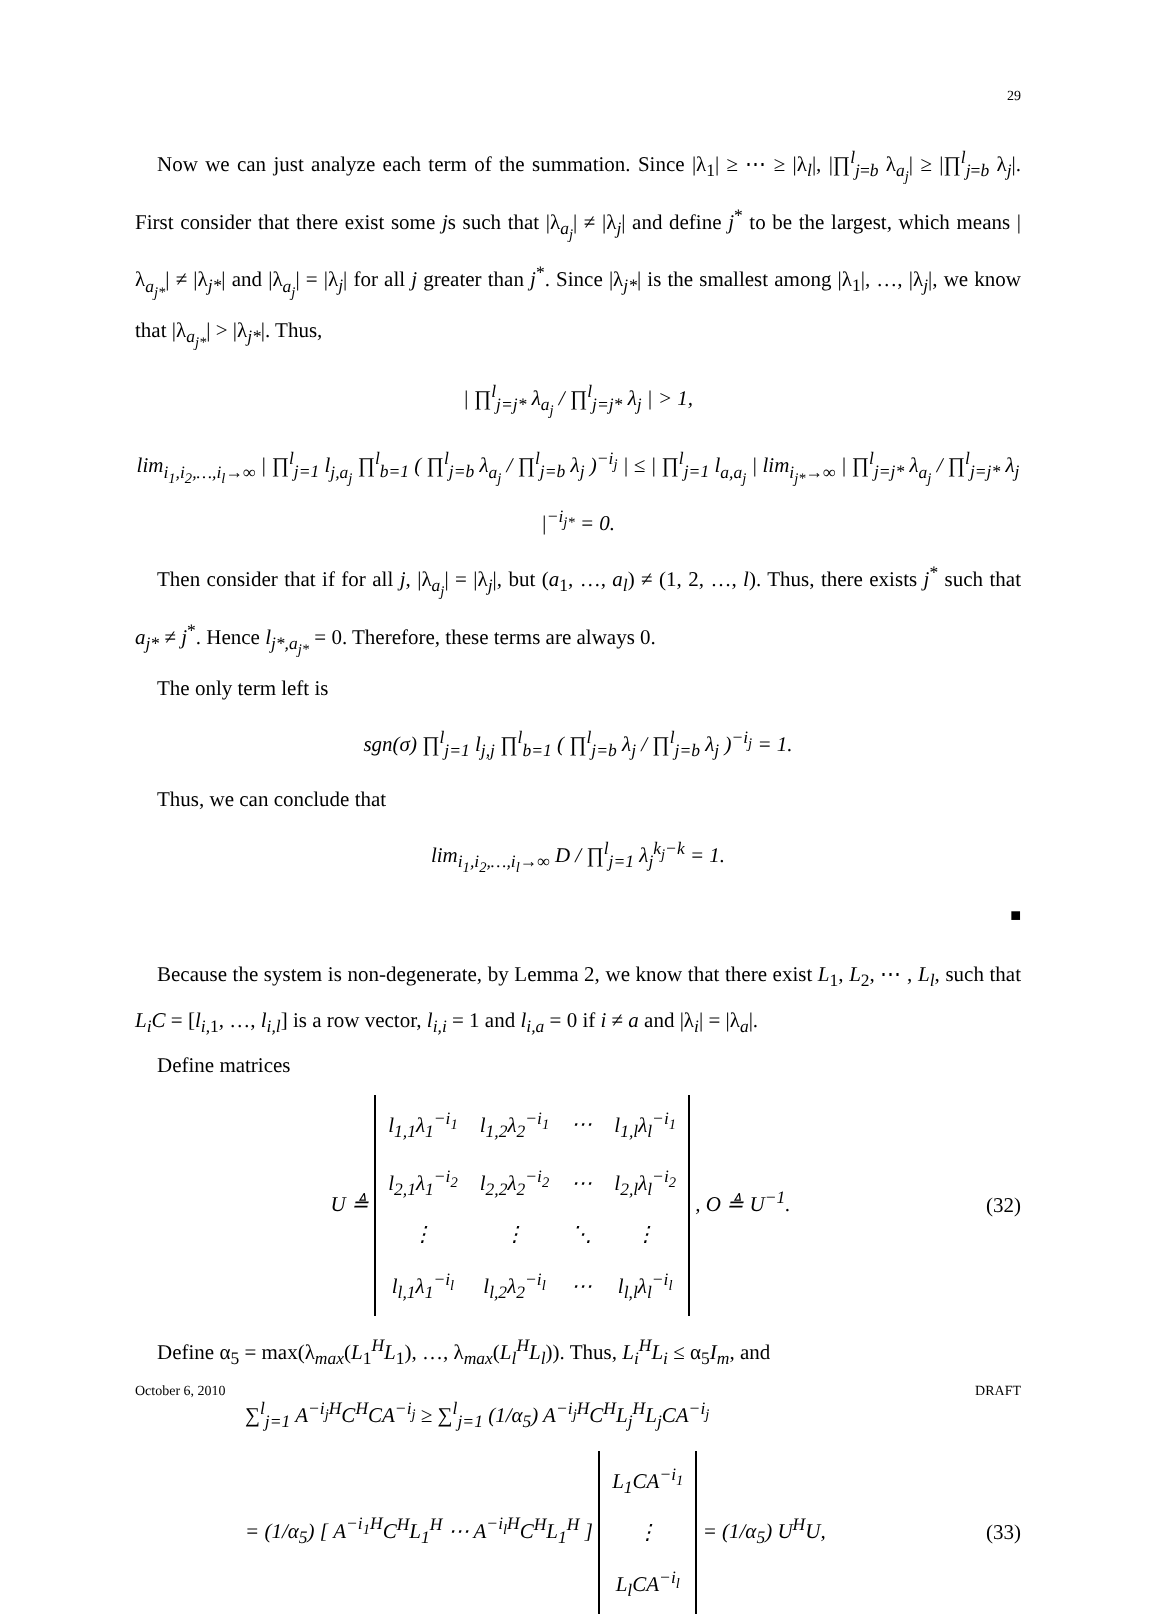29
Now we can just analyze each term of the summation. Since |λ<sub>1</sub>| ≥ ⋯ ≥ |λ<sub>l</sub>|, |∏<sup>l</sup><sub>j=b</sub> λ<sub>a<sub>j</sub></sub>| ≥ |∏<sup>l</sup><sub>j=b</sub> λ<sub>j</sub>|. First consider that there exist some js such that |λ<sub>a<sub>j</sub></sub>| ≠ |λ<sub>j</sub>| and define j<sup>*</sup> to be the largest, which means |λ<sub>a<sub>j*</sub></sub>| ≠ |λ<sub>j*</sub>| and |λ<sub>a<sub>j</sub></sub>| = |λ<sub>j</sub>| for all j greater than j<sup>*</sup>. Since |λ<sub>j*</sub>| is the smallest among |λ<sub>1</sub>|, …, |λ<sub>j</sub>|, we know that |λ<sub>a<sub>j*</sub></sub>| > |λ<sub>j*</sub>|. Thus,
| ∏<sup>l</sup><sub>j=j*</sub> λ<sub>a<sub>j</sub></sub> / ∏<sup>l</sup><sub>j=j*</sub> λ<sub>j</sub> | > 1,
lim<sub>i<sub>1</sub>,i<sub>2</sub>,…,i<sub>l</sub>→∞</sub> | ∏<sup>l</sup><sub>j=1</sub> l<sub>j,a<sub>j</sub></sub> ∏<sup>l</sup><sub>b=1</sub> ( ∏<sup>l</sup><sub>j=b</sub> λ<sub>a<sub>j</sub></sub> / ∏<sup>l</sup><sub>j=b</sub> λ<sub>j</sub> )<sup>−i<sub>j</sub></sup> | ≤ | ∏<sup>l</sup><sub>j=1</sub> l<sub>a,a<sub>j</sub></sub> | lim<sub>i<sub>j*</sub>→∞</sub> | ∏<sup>l</sup><sub>j=j*</sub> λ<sub>a<sub>j</sub></sub> / ∏<sup>l</sup><sub>j=j*</sub> λ<sub>j</sub> |<sup>−i<sub>j*</sub></sup> = 0.
Then consider that if for all j, |λ<sub>a<sub>j</sub></sub>| = |λ<sub>j</sub>|, but (a<sub>1</sub>, …, a<sub>l</sub>) ≠ (1, 2, …, l). Thus, there exists j<sup>*</sup> such that a<sub>j*</sub> ≠ j<sup>*</sup>. Hence l<sub>j*,a<sub>j*</sub></sub> = 0. Therefore, these terms are always 0.
The only term left is
sgn(σ) ∏<sup>l</sup><sub>j=1</sub> l<sub>j,j</sub> ∏<sup>l</sup><sub>b=1</sub> ( ∏<sup>l</sup><sub>j=b</sub> λ<sub>j</sub> / ∏<sup>l</sup><sub>j=b</sub> λ<sub>j</sub> )<sup>−i<sub>j</sub></sup> = 1.
Thus, we can conclude that
lim<sub>i<sub>1</sub>,i<sub>2</sub>,…,i<sub>l</sub>→∞</sub> D / ∏<sup>l</sup><sub>j=1</sub> λ<sub>j</sub><sup>k<sub>j</sub>−k</sup> = 1.
■
Because the system is non-degenerate, by Lemma 2, we know that there exist L<sub>1</sub>, L<sub>2</sub>, ⋯ , L<sub>l</sub>, such that L<sub>i</sub>C = [l<sub>i,1</sub>, …, l<sub>i,l</sub>] is a row vector, l<sub>i,i</sub> = 1 and l<sub>i,a</sub> = 0 if i ≠ a and |λ<sub>i</sub>| = |λ<sub>a</sub>|.
Define matrices
U ≜
| l<sub>1,1</sub>λ<sub>1</sub><sup>−i<sub>1</sub></sup> | l<sub>1,2</sub>λ<sub>2</sub><sup>−i<sub>1</sub></sup> | ⋯ | l<sub>1,l</sub>λ<sub>l</sub><sup>−i<sub>1</sub></sup> |
| l<sub>2,1</sub>λ<sub>1</sub><sup>−i<sub>2</sub></sup> | l<sub>2,2</sub>λ<sub>2</sub><sup>−i<sub>2</sub></sup> | ⋯ | l<sub>2,l</sub>λ<sub>l</sub><sup>−i<sub>2</sub></sup> |
| ⋮ | ⋮ | ⋱ | ⋮ |
| l<sub>l,1</sub>λ<sub>1</sub><sup>−i<sub>l</sub></sup> | l<sub>l,2</sub>λ<sub>2</sub><sup>−i<sub>l</sub></sup> | ⋯ | l<sub>l,l</sub>λ<sub>l</sub><sup>−i<sub>l</sub></sup> |
, O ≜ U<sup>−1</sup>. (32)
Define α<sub>5</sub> = max(λ<sub>max</sub>(L<sub>1</sub><sup>H</sup>L<sub>1</sub>), …, λ<sub>max</sub>(L<sub>l</sub><sup>H</sup>L<sub>l</sub>)). Thus, L<sub>i</sub><sup>H</sup>L<sub>i</sub> ≤ α<sub>5</sub>I<sub>m</sub>, and
∑<sup>l</sup><sub>j=1</sub> A<sup>−i<sub>j</sub>H</sup>C<sup>H</sup>CA<sup>−i<sub>j</sub></sup> ≥ ∑<sup>l</sup><sub>j=1</sub> (1/α<sub>5</sub>) A<sup>−i<sub>j</sub>H</sup>C<sup>H</sup>L<sub>j</sub><sup>H</sup>L<sub>j</sub>CA<sup>−i<sub>j</sub></sup>
= (1/α<sub>5</sub>) [ A<sup>−i<sub>1</sub>H</sup>C<sup>H</sup>L<sub>1</sub><sup>H</sup> ⋯ A<sup>−i<sub>l</sub>H</sup>C<sup>H</sup>L<sub>1</sub><sup>H</sup> ]
| L<sub>1</sub>CA<sup>−i<sub>1</sub></sup> |
| ⋮ |
| L<sub>l</sub>CA<sup>−i<sub>l</sub></sup> |
= (1/α<sub>5</sub>) U<sup>H</sup>U, (33)
October 6, 2010 DRAFT